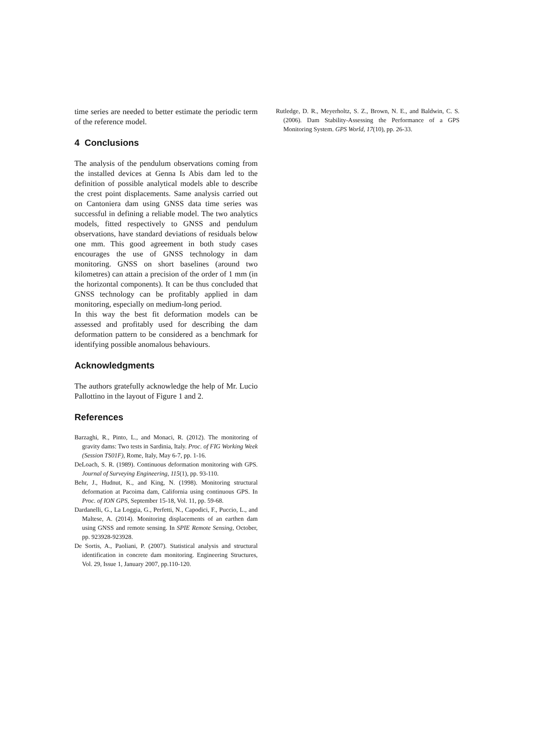time series are needed to better estimate the periodic term of the reference model.
4 Conclusions
The analysis of the pendulum observations coming from the installed devices at Genna Is Abis dam led to the definition of possible analytical models able to describe the crest point displacements. Same analysis carried out on Cantoniera dam using GNSS data time series was successful in defining a reliable model. The two analytics models, fitted respectively to GNSS and pendulum observations, have standard deviations of residuals below one mm. This good agreement in both study cases encourages the use of GNSS technology in dam monitoring. GNSS on short baselines (around two kilometres) can attain a precision of the order of 1 mm (in the horizontal components). It can be thus concluded that GNSS technology can be profitably applied in dam monitoring, especially on medium-long period.
In this way the best fit deformation models can be assessed and profitably used for describing the dam deformation pattern to be considered as a benchmark for identifying possible anomalous behaviours.
Acknowledgments
The authors gratefully acknowledge the help of Mr. Lucio Pallottino in the layout of Figure 1 and 2.
References
Barzaghi, R., Pinto, L., and Monaci, R. (2012). The monitoring of gravity dams: Two tests in Sardinia, Italy. Proc. of FIG Working Week (Session TS01F), Rome, Italy, May 6-7, pp. 1-16.
DeLoach, S. R. (1989). Continuous deformation monitoring with GPS. Journal of Surveying Engineering, 115(1), pp. 93-110.
Behr, J., Hudnut, K., and King, N. (1998). Monitoring structural deformation at Pacoima dam, California using continuous GPS. In Proc. of ION GPS, September 15-18, Vol. 11, pp. 59-68.
Dardanelli, G., La Loggia, G., Perfetti, N., Capodici, F., Puccio, L., and Maltese, A. (2014). Monitoring displacements of an earthen dam using GNSS and remote sensing. In SPIE Remote Sensing, October, pp. 923928-923928.
De Sortis, A., Paoliani, P. (2007). Statistical analysis and structural identification in concrete dam monitoring. Engineering Structures, Vol. 29, Issue 1, January 2007, pp.110-120.
Rutledge, D. R., Meyerholtz, S. Z., Brown, N. E., and Baldwin, C. S. (2006). Dam Stability-Assessing the Performance of a GPS Monitoring System. GPS World, 17(10), pp. 26-33.